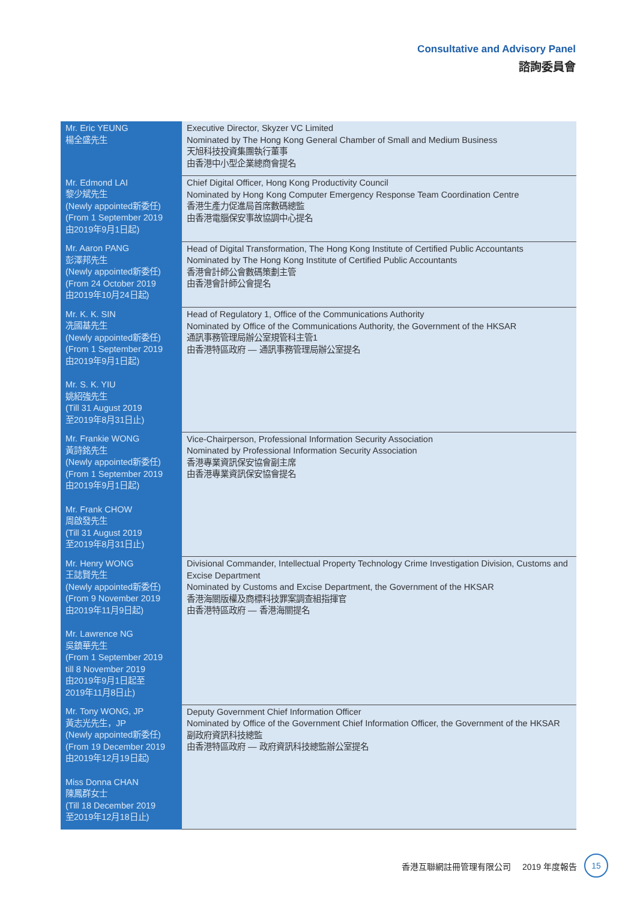Consultative and Advisory Panel
諮詢委員會
| Mr. Eric YEUNG 楊全盛先生 | Executive Director, Skyzer VC Limited Nominated by The Hong Kong General Chamber of Small and Medium Business 天旭科技投資集團執行董事 由香港中小型企業總商會提名 |
| Mr. Edmond LAI 黎少斌先生 (Newly appointed新委任) (From 1 September 2019 由2019年9月1日起) | Chief Digital Officer, Hong Kong Productivity Council Nominated by Hong Kong Computer Emergency Response Team Coordination Centre 香港生產力促進局首席數碼總監 由香港電腦保安事故協調中心提名 |
| Mr. Aaron PANG 彭澤邦先生 (Newly appointed新委任) (From 24 October 2019 由2019年10月24日起) | Head of Digital Transformation, The Hong Kong Institute of Certified Public Accountants Nominated by The Hong Kong Institute of Certified Public Accountants 香港會計師公會數碼策劃主管 由香港會計師公會提名 |
| Mr. K. K. SIN 冼國基先生 (Newly appointed新委任) (From 1 September 2019 由2019年9月1日起) Mr. S. K. YIU 姚紹強先生 (Till 31 August 2019 至2019年8月31日止) | Head of Regulatory 1, Office of the Communications Authority Nominated by Office of the Communications Authority, the Government of the HKSAR 通訊事務管理局辦公室規管科主管1 由香港特區政府 — 通訊事務管理局辦公室提名 |
| Mr. Frankie WONG 黃詩銘先生 (Newly appointed新委任) (From 1 September 2019 由2019年9月1日起) Mr. Frank CHOW 周啟發先生 (Till 31 August 2019 至2019年8月31日止) | Vice-Chairperson, Professional Information Security Association Nominated by Professional Information Security Association 香港專業資訊保安協會副主席 由香港專業資訊保安協會提名 |
| Mr. Henry WONG 王誌賢先生 (Newly appointed新委任) (From 9 November 2019 由2019年11月9日起) Mr. Lawrence NG 吳鎮華先生 (From 1 September 2019 till 8 November 2019 由2019年9月1日起至 2019年11月8日止) | Divisional Commander, Intellectual Property Technology Crime Investigation Division, Customs and Excise Department Nominated by Customs and Excise Department, the Government of the HKSAR 香港海關版權及商標科技罪案調查組指揮官 由香港特區政府 — 香港海關提名 |
| Mr. Tony WONG, JP 黃志光先生，JP (Newly appointed新委任) (From 19 December 2019 由2019年12月19日起) Miss Donna CHAN 陳鳳群女士 (Till 18 December 2019 至2019年12月18日止) | Deputy Government Chief Information Officer Nominated by Office of the Government Chief Information Officer, the Government of the HKSAR 副政府資訊科技總監 由香港特區政府 — 政府資訊科技總監辦公室提名 |
香港互聯網註冊管理有限公司 2019 年度報告
15